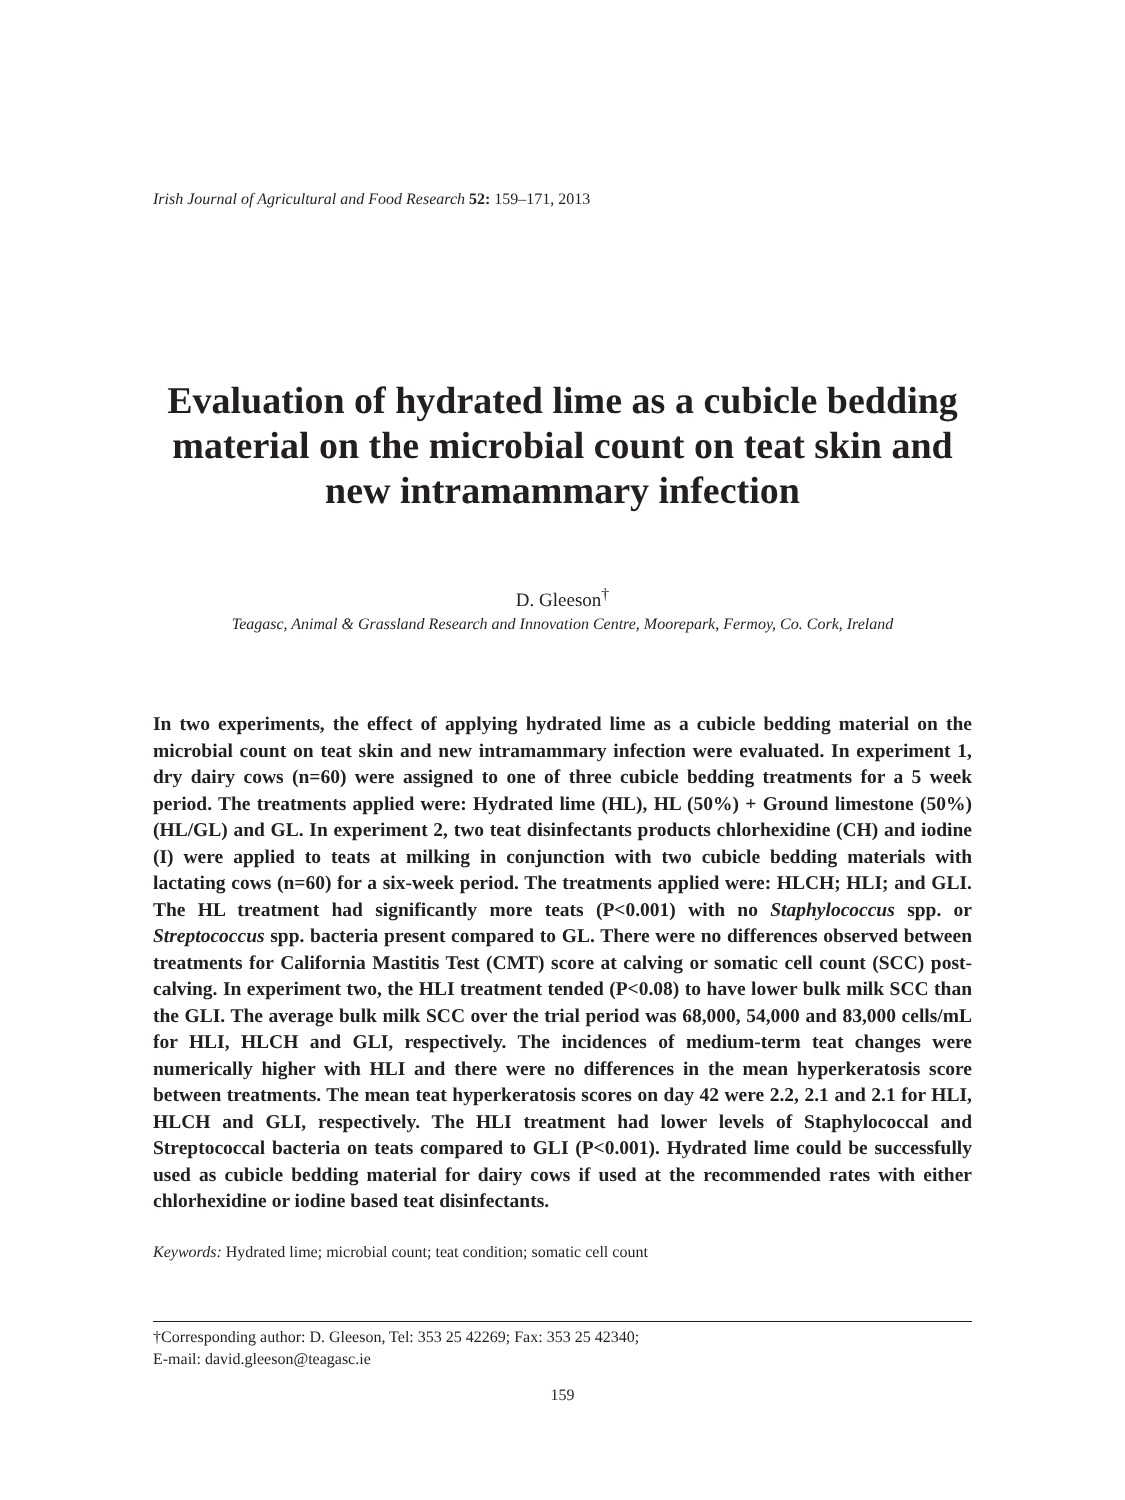Irish Journal of Agricultural and Food Research 52: 159–171, 2013
Evaluation of hydrated lime as a cubicle bedding material on the microbial count on teat skin and new intramammary infection
D. Gleeson<sup>†</sup>
Teagasc, Animal & Grassland Research and Innovation Centre, Moorepark, Fermoy, Co. Cork, Ireland
In two experiments, the effect of applying hydrated lime as a cubicle bedding material on the microbial count on teat skin and new intramammary infection were evaluated. In experiment 1, dry dairy cows (n=60) were assigned to one of three cubicle bedding treatments for a 5 week period. The treatments applied were: Hydrated lime (HL), HL (50%) + Ground limestone (50%) (HL/GL) and GL. In experiment 2, two teat disinfectants products chlorhexidine (CH) and iodine (I) were applied to teats at milking in conjunction with two cubicle bedding materials with lactating cows (n=60) for a six-week period. The treatments applied were: HLCH; HLI; and GLI. The HL treatment had significantly more teats (P<0.001) with no Staphylococcus spp. or Streptococcus spp. bacteria present compared to GL. There were no differences observed between treatments for California Mastitis Test (CMT) score at calving or somatic cell count (SCC) post-calving. In experiment two, the HLI treatment tended (P<0.08) to have lower bulk milk SCC than the GLI. The average bulk milk SCC over the trial period was 68,000, 54,000 and 83,000 cells/mL for HLI, HLCH and GLI, respectively. The incidences of medium-term teat changes were numerically higher with HLI and there were no differences in the mean hyperkeratosis score between treatments. The mean teat hyperkeratosis scores on day 42 were 2.2, 2.1 and 2.1 for HLI, HLCH and GLI, respectively. The HLI treatment had lower levels of Staphylococcal and Streptococcal bacteria on teats compared to GLI (P<0.001). Hydrated lime could be successfully used as cubicle bedding material for dairy cows if used at the recommended rates with either chlorhexidine or iodine based teat disinfectants.
Keywords: Hydrated lime; microbial count; teat condition; somatic cell count
†Corresponding author: D. Gleeson, Tel: 353 25 42269; Fax: 353 25 42340;
E-mail: david.gleeson@teagasc.ie
159